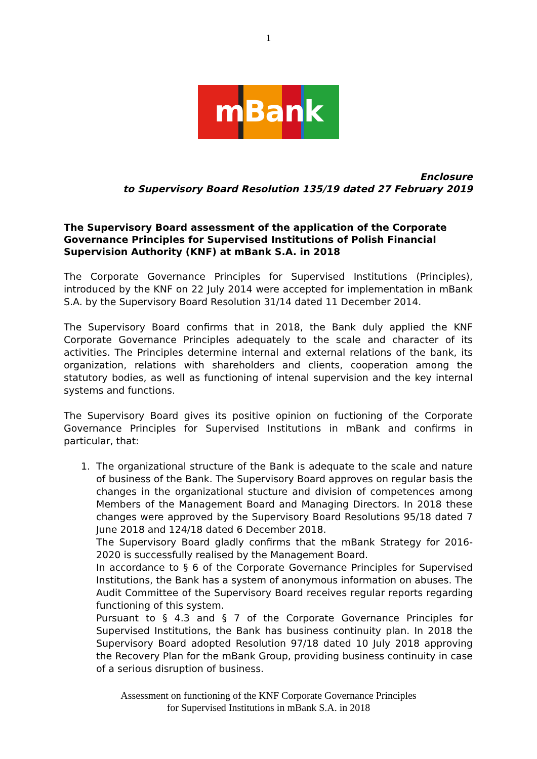1
mBank
Enclosure
to Supervisory Board Resolution 135/19 dated 27 February 2019
The Supervisory Board assessment of the application of the Corporate Governance Principles for Supervised Institutions of Polish Financial Supervision Authority (KNF) at mBank S.A. in 2018
The Corporate Governance Principles for Supervised Institutions (Principles), introduced by the KNF on 22 July 2014 were accepted for implementation in mBank S.A. by the Supervisory Board Resolution 31/14 dated 11 December 2014.
The Supervisory Board confirms that in 2018, the Bank duly applied the KNF Corporate Governance Principles adequately to the scale and character of its activities. The Principles determine internal and external relations of the bank, its organization, relations with shareholders and clients, cooperation among the statutory bodies, as well as functioning of intenal supervision and the key internal systems and functions.
The Supervisory Board gives its positive opinion on fuctioning of the Corporate Governance Principles for Supervised Institutions in mBank and confirms in particular, that:
1. The organizational structure of the Bank is adequate to the scale and nature of business of the Bank. The Supervisory Board approves on regular basis the changes in the organizational stucture and division of competences among Members of the Management Board and Managing Directors. In 2018 these changes were approved by the Supervisory Board Resolutions 95/18 dated 7 June 2018 and 124/18 dated 6 December 2018.
The Supervisory Board gladly confirms that the mBank Strategy for 2016-2020 is successfully realised by the Management Board.
In accordance to § 6 of the Corporate Governance Principles for Supervised Institutions, the Bank has a system of anonymous information on abuses. The Audit Committee of the Supervisory Board receives regular reports regarding functioning of this system.
Pursuant to § 4.3 and § 7 of the Corporate Governance Principles for Supervised Institutions, the Bank has business continuity plan. In 2018 the Supervisory Board adopted Resolution 97/18 dated 10 July 2018 approving the Recovery Plan for the mBank Group, providing business continuity in case of a serious disruption of business.
Assessment on functioning of the KNF Corporate Governance Principles
for Supervised Institutions in mBank S.A. in 2018